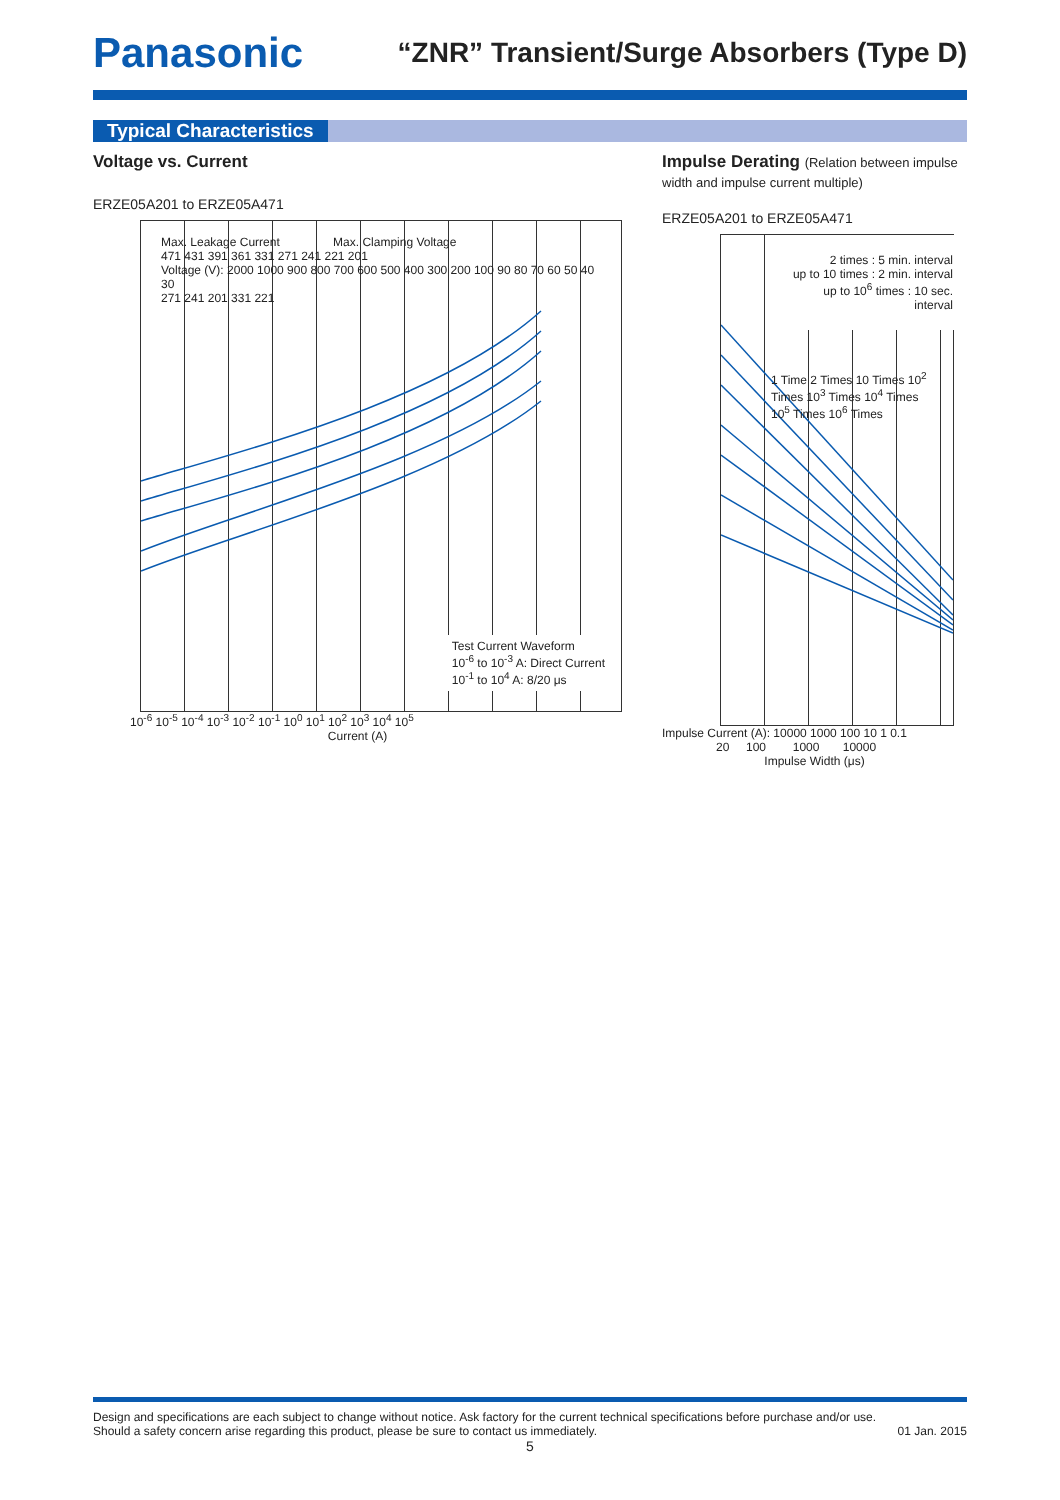Panasonic
“ZNR” Transient/Surge Absorbers (Type D)
Typical Characteristics
Voltage vs. Current
ERZE05A201 to ERZE05A471
Max. Leakage Current Max. Clamping Voltage
471 431 391 361 331 271 241 221 201
Voltage (V): 2000 1000 900 800 700 600 500 400 300 200 100 90 80 70 60 50 40 30
271 241 201 331 221
Test Current Waveform
10<sup>-6</sup> to 10<sup>-3</sup> A: Direct Current
10<sup>-1</sup> to 10<sup>4</sup> A: 8/20 μs
10<sup>-6</sup> 10<sup>-5</sup> 10<sup>-4</sup> 10<sup>-3</sup> 10<sup>-2</sup> 10<sup>-1</sup> 10<sup>0</sup> 10<sup>1</sup> 10<sup>2</sup> 10<sup>3</sup> 10<sup>4</sup> 10<sup>5</sup>
Current (A)
Impulse Derating (Relation between impulse width and impulse current multiple)
ERZE05A201 to ERZE05A471
2 times : 5 min. interval
up to 10 times : 2 min. interval
up to 10<sup>6</sup> times : 10 sec. interval
1 Time 2 Times 10 Times 10<sup>2</sup> Times 10<sup>3</sup> Times 10<sup>4</sup> Times 10<sup>5</sup> Times 10<sup>6</sup> Times
Impulse Current (A): 10000 1000 100 10 1 0.1
20 100 1000 10000
Impulse Width (μs)
Design and specifications are each subject to change without notice. Ask factory for the current technical specifications before purchase and/or use.
Should a safety concern arise regarding this product, please be sure to contact us immediately. 01 Jan. 2015
5